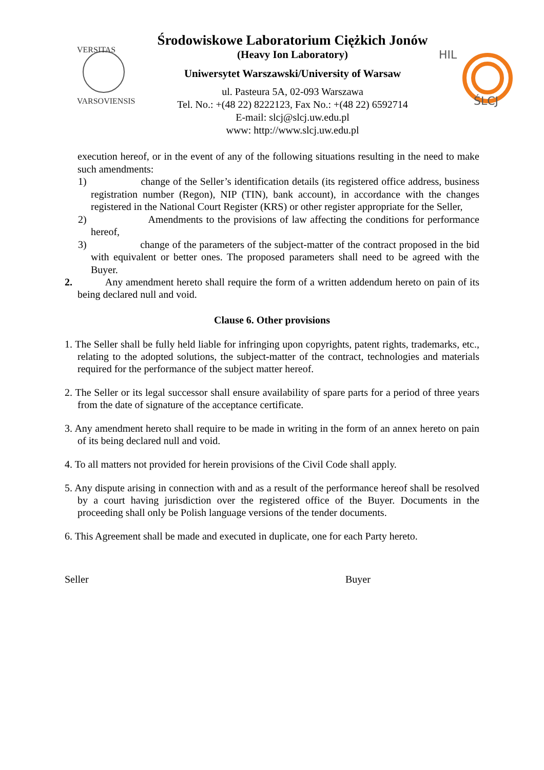VERSITAS
VARSOVIENSIS
Środowiskowe Laboratorium Ciężkich Jonów
(Heavy Ion Laboratory)
Uniwersytet Warszawski/University of Warsaw
ul. Pasteura 5A, 02-093 Warszawa
Tel. No.: +(48 22) 8222123, Fax No.: +(48 22) 6592714
E-mail: slcj@slcj.uw.edu.pl
www: http://www.slcj.uw.edu.pl
HIL
ŚLCJ
execution hereof, or in the event of any of the following situations resulting in the need to make such amendments:
1) change of the Seller’s identification details (its registered office address, business registration number (Regon), NIP (TIN), bank account), in accordance with the changes registered in the National Court Register (KRS) or other register appropriate for the Seller,
2) Amendments to the provisions of law affecting the conditions for performance hereof,
3) change of the parameters of the subject-matter of the contract proposed in the bid with equivalent or better ones. The proposed parameters shall need to be agreed with the Buyer.
2. Any amendment hereto shall require the form of a written addendum hereto on pain of its being declared null and void.
Clause 6. Other provisions
1. The Seller shall be fully held liable for infringing upon copyrights, patent rights, trademarks, etc., relating to the adopted solutions, the subject-matter of the contract, technologies and materials required for the performance of the subject matter hereof.
2. The Seller or its legal successor shall ensure availability of spare parts for a period of three years from the date of signature of the acceptance certificate.
3. Any amendment hereto shall require to be made in writing in the form of an annex hereto on pain of its being declared null and void.
4. To all matters not provided for herein provisions of the Civil Code shall apply.
5. Any dispute arising in connection with and as a result of the performance hereof shall be resolved by a court having jurisdiction over the registered office of the Buyer. Documents in the proceeding shall only be Polish language versions of the tender documents.
6. This Agreement shall be made and executed in duplicate, one for each Party hereto.
Seller Buyer